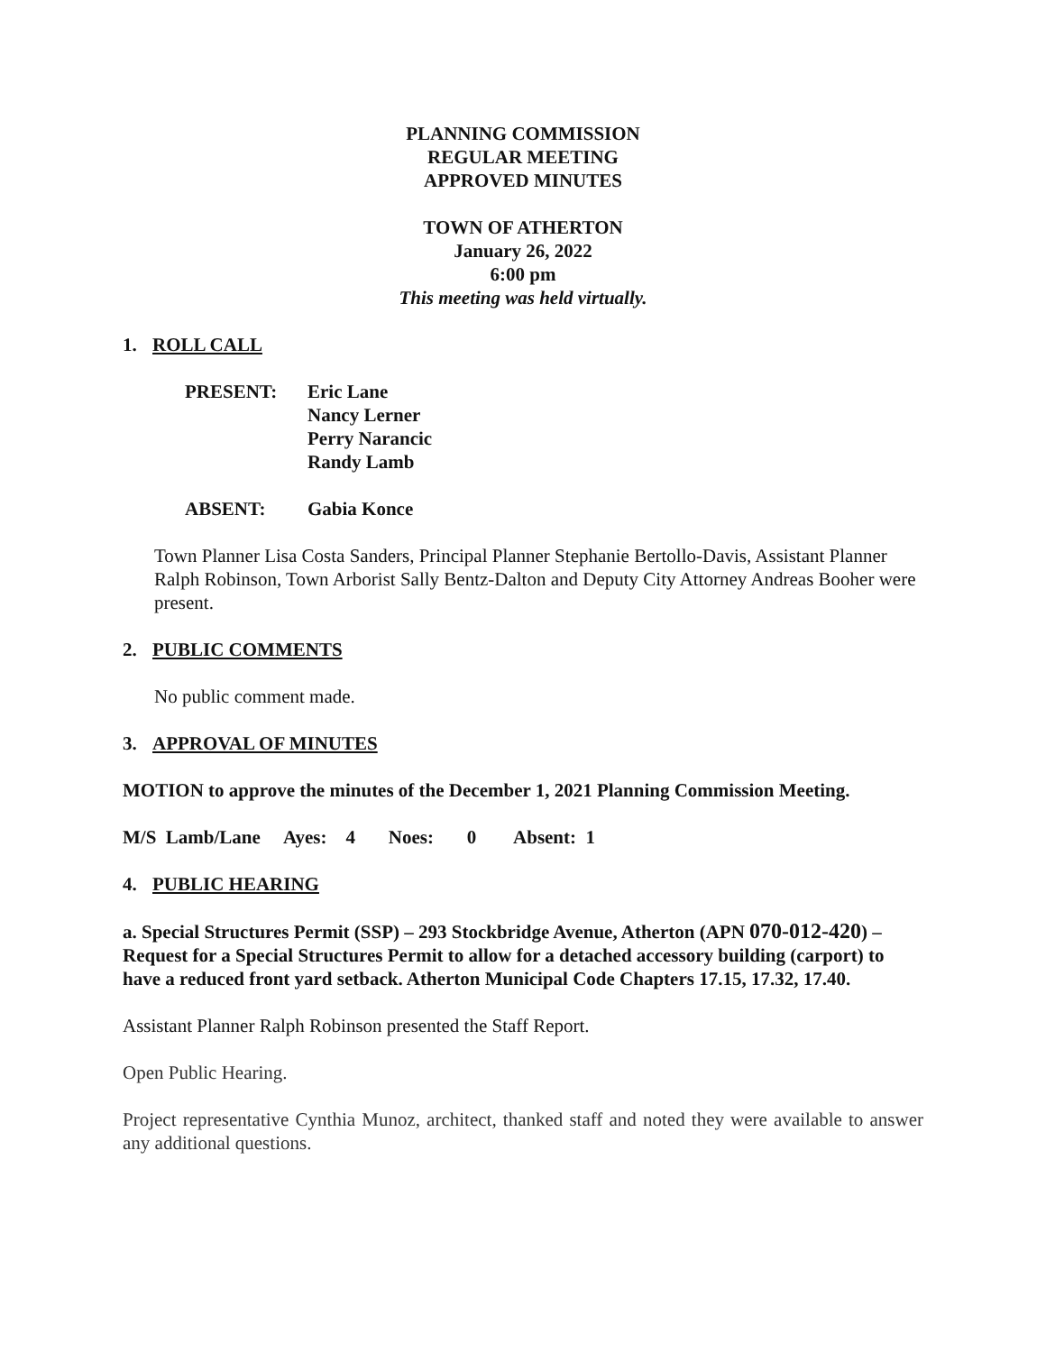PLANNING COMMISSION
REGULAR MEETING
APPROVED MINUTES
TOWN OF ATHERTON
January 26, 2022
6:00 pm
This meeting was held virtually.
1. ROLL CALL
PRESENT: Eric Lane
Nancy Lerner
Perry Narancic
Randy Lamb
ABSENT: Gabia Konce
Town Planner Lisa Costa Sanders, Principal Planner Stephanie Bertollo-Davis, Assistant Planner Ralph Robinson, Town Arborist Sally Bentz-Dalton and Deputy City Attorney Andreas Booher were present.
2. PUBLIC COMMENTS
No public comment made.
3. APPROVAL OF MINUTES
MOTION to approve the minutes of the December 1, 2021 Planning Commission Meeting.
M/S Lamb/Lane Ayes: 4 Noes: 0 Absent: 1
4. PUBLIC HEARING
a. Special Structures Permit (SSP) – 293 Stockbridge Avenue, Atherton (APN 070-012-420) – Request for a Special Structures Permit to allow for a detached accessory building (carport) to have a reduced front yard setback. Atherton Municipal Code Chapters 17.15, 17.32, 17.40.
Assistant Planner Ralph Robinson presented the Staff Report.
Open Public Hearing.
Project representative Cynthia Munoz, architect, thanked staff and noted they were available to answer any additional questions.